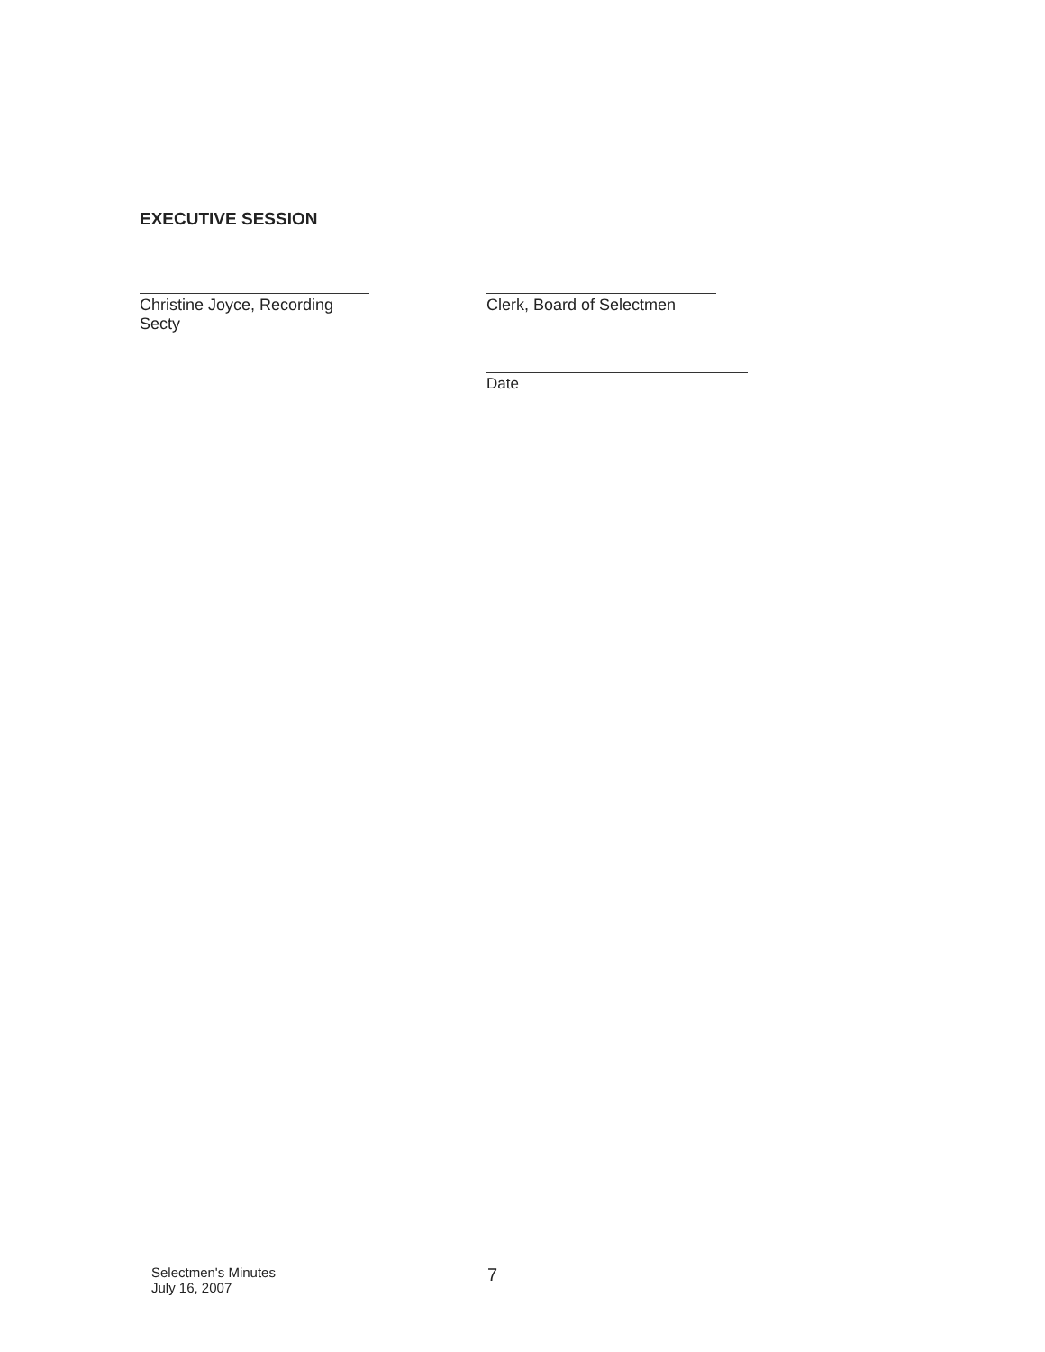EXECUTIVE SESSION
Christine Joyce, Recording Secty Clerk, Board of Selectmen
Date
Selectmen's Minutes
July 16, 2007
7